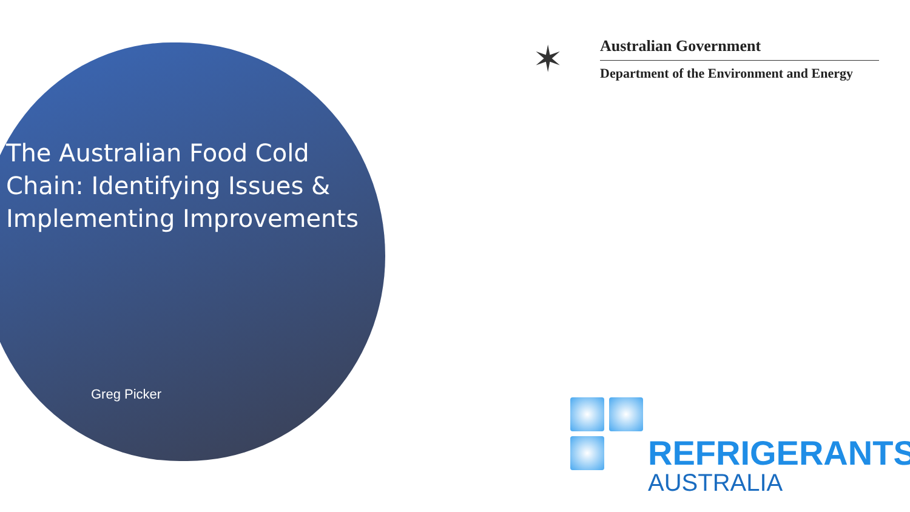The Australian Food Cold Chain: Identifying Issues & Implementing Improvements
Greg Picker
✶
Australian Government
Department of the Environment and Energy
REFRIGERANTS
AUSTRALIA